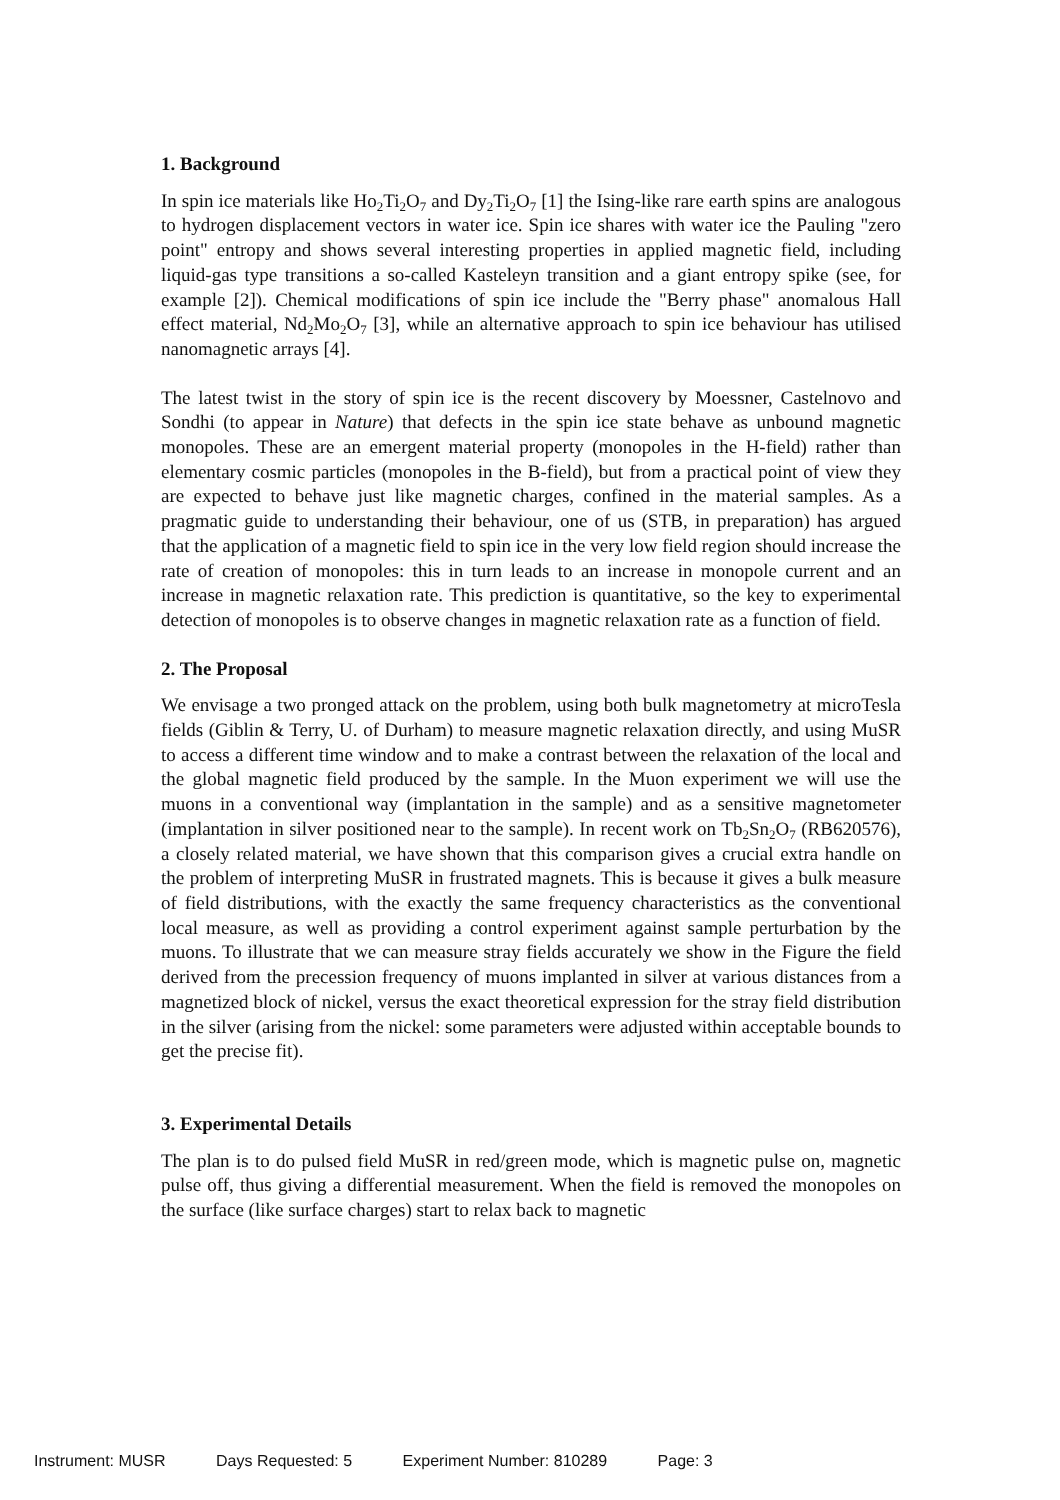1. Background
In spin ice materials like Ho<sub>2</sub>Ti<sub>2</sub>O<sub>7</sub> and Dy<sub>2</sub>Ti<sub>2</sub>O<sub>7</sub> [1] the Ising-like rare earth spins are analogous to hydrogen displacement vectors in water ice. Spin ice shares with water ice the Pauling "zero point" entropy and shows several interesting properties in applied magnetic field, including liquid-gas type transitions a so-called Kasteleyn transition and a giant entropy spike (see, for example [2]). Chemical modifications of spin ice include the "Berry phase" anomalous Hall effect material, Nd<sub>2</sub>Mo<sub>2</sub>O<sub>7</sub> [3], while an alternative approach to spin ice behaviour has utilised nanomagnetic arrays [4].
The latest twist in the story of spin ice is the recent discovery by Moessner, Castelnovo and Sondhi (to appear in Nature) that defects in the spin ice state behave as unbound magnetic monopoles. These are an emergent material property (monopoles in the H-field) rather than elementary cosmic particles (monopoles in the B-field), but from a practical point of view they are expected to behave just like magnetic charges, confined in the material samples. As a pragmatic guide to understanding their behaviour, one of us (STB, in preparation) has argued that the application of a magnetic field to spin ice in the very low field region should increase the rate of creation of monopoles: this in turn leads to an increase in monopole current and an increase in magnetic relaxation rate. This prediction is quantitative, so the key to experimental detection of monopoles is to observe changes in magnetic relaxation rate as a function of field.
2. The Proposal
We envisage a two pronged attack on the problem, using both bulk magnetometry at microTesla fields (Giblin & Terry, U. of Durham) to measure magnetic relaxation directly, and using MuSR to access a different time window and to make a contrast between the relaxation of the local and the global magnetic field produced by the sample. In the Muon experiment we will use the muons in a conventional way (implantation in the sample) and as a sensitive magnetometer (implantation in silver positioned near to the sample). In recent work on Tb<sub>2</sub>Sn<sub>2</sub>O<sub>7</sub> (RB620576), a closely related material, we have shown that this comparison gives a crucial extra handle on the problem of interpreting MuSR in frustrated magnets. This is because it gives a bulk measure of field distributions, with the exactly the same frequency characteristics as the conventional local measure, as well as providing a control experiment against sample perturbation by the muons. To illustrate that we can measure stray fields accurately we show in the Figure the field derived from the precession frequency of muons implanted in silver at various distances from a magnetized block of nickel, versus the exact theoretical expression for the stray field distribution in the silver (arising from the nickel: some parameters were adjusted within acceptable bounds to get the precise fit).
3. Experimental Details
The plan is to do pulsed field MuSR in red/green mode, which is magnetic pulse on, magnetic pulse off, thus giving a differential measurement. When the field is removed the monopoles on the surface (like surface charges) start to relax back to magnetic
Instrument: MUSR Days Requested: 5 Experiment Number: 810289 Page: 3